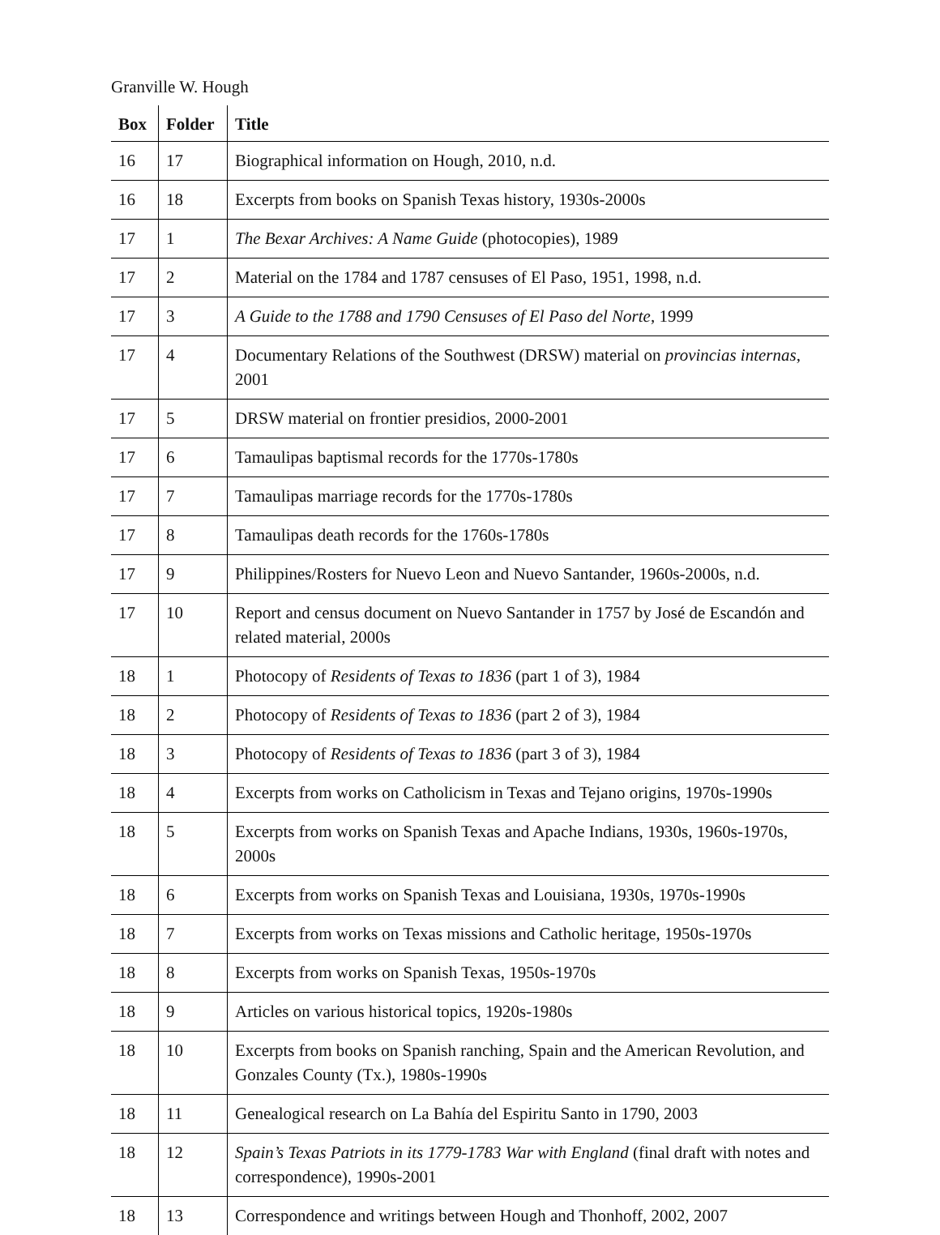Granville W. Hough
| Box | Folder | Title |
| --- | --- | --- |
| 16 | 17 | Biographical information on Hough, 2010, n.d. |
| 16 | 18 | Excerpts from books on Spanish Texas history, 1930s-2000s |
| 17 | 1 | The Bexar Archives: A Name Guide (photocopies), 1989 |
| 17 | 2 | Material on the 1784 and 1787 censuses of El Paso, 1951, 1998, n.d. |
| 17 | 3 | A Guide to the 1788 and 1790 Censuses of El Paso del Norte , 1999 |
| 17 | 4 | Documentary Relations of the Southwest (DRSW) material on provincias internas , 2001 |
| 17 | 5 | DRSW material on frontier presidios, 2000-2001 |
| 17 | 6 | Tamaulipas baptismal records for the 1770s-1780s |
| 17 | 7 | Tamaulipas marriage records for the 1770s-1780s |
| 17 | 8 | Tamaulipas death records for the 1760s-1780s |
| 17 | 9 | Philippines/Rosters for Nuevo Leon and Nuevo Santander, 1960s-2000s, n.d. |
| 17 | 10 | Report and census document on Nuevo Santander in 1757 by José de Escandón and related material, 2000s |
| 18 | 1 | Photocopy of Residents of Texas to 1836 (part 1 of 3), 1984 |
| 18 | 2 | Photocopy of Residents of Texas to 1836 (part 2 of 3), 1984 |
| 18 | 3 | Photocopy of Residents of Texas to 1836 (part 3 of 3), 1984 |
| 18 | 4 | Excerpts from works on Catholicism in Texas and Tejano origins, 1970s-1990s |
| 18 | 5 | Excerpts from works on Spanish Texas and Apache Indians, 1930s, 1960s-1970s, 2000s |
| 18 | 6 | Excerpts from works on Spanish Texas and Louisiana, 1930s, 1970s-1990s |
| 18 | 7 | Excerpts from works on Texas missions and Catholic heritage, 1950s-1970s |
| 18 | 8 | Excerpts from works on Spanish Texas, 1950s-1970s |
| 18 | 9 | Articles on various historical topics, 1920s-1980s |
| 18 | 10 | Excerpts from books on Spanish ranching, Spain and the American Revolution, and Gonzales County (Tx.), 1980s-1990s |
| 18 | 11 | Genealogical research on La Bahía del Espiritu Santo in 1790, 2003 |
| 18 | 12 | Spain’s Texas Patriots in its 1779-1783 War with England (final draft with notes and correspondence), 1990s-2001 |
| 18 | 13 | Correspondence and writings between Hough and Thonhoff, 2002, 2007 |